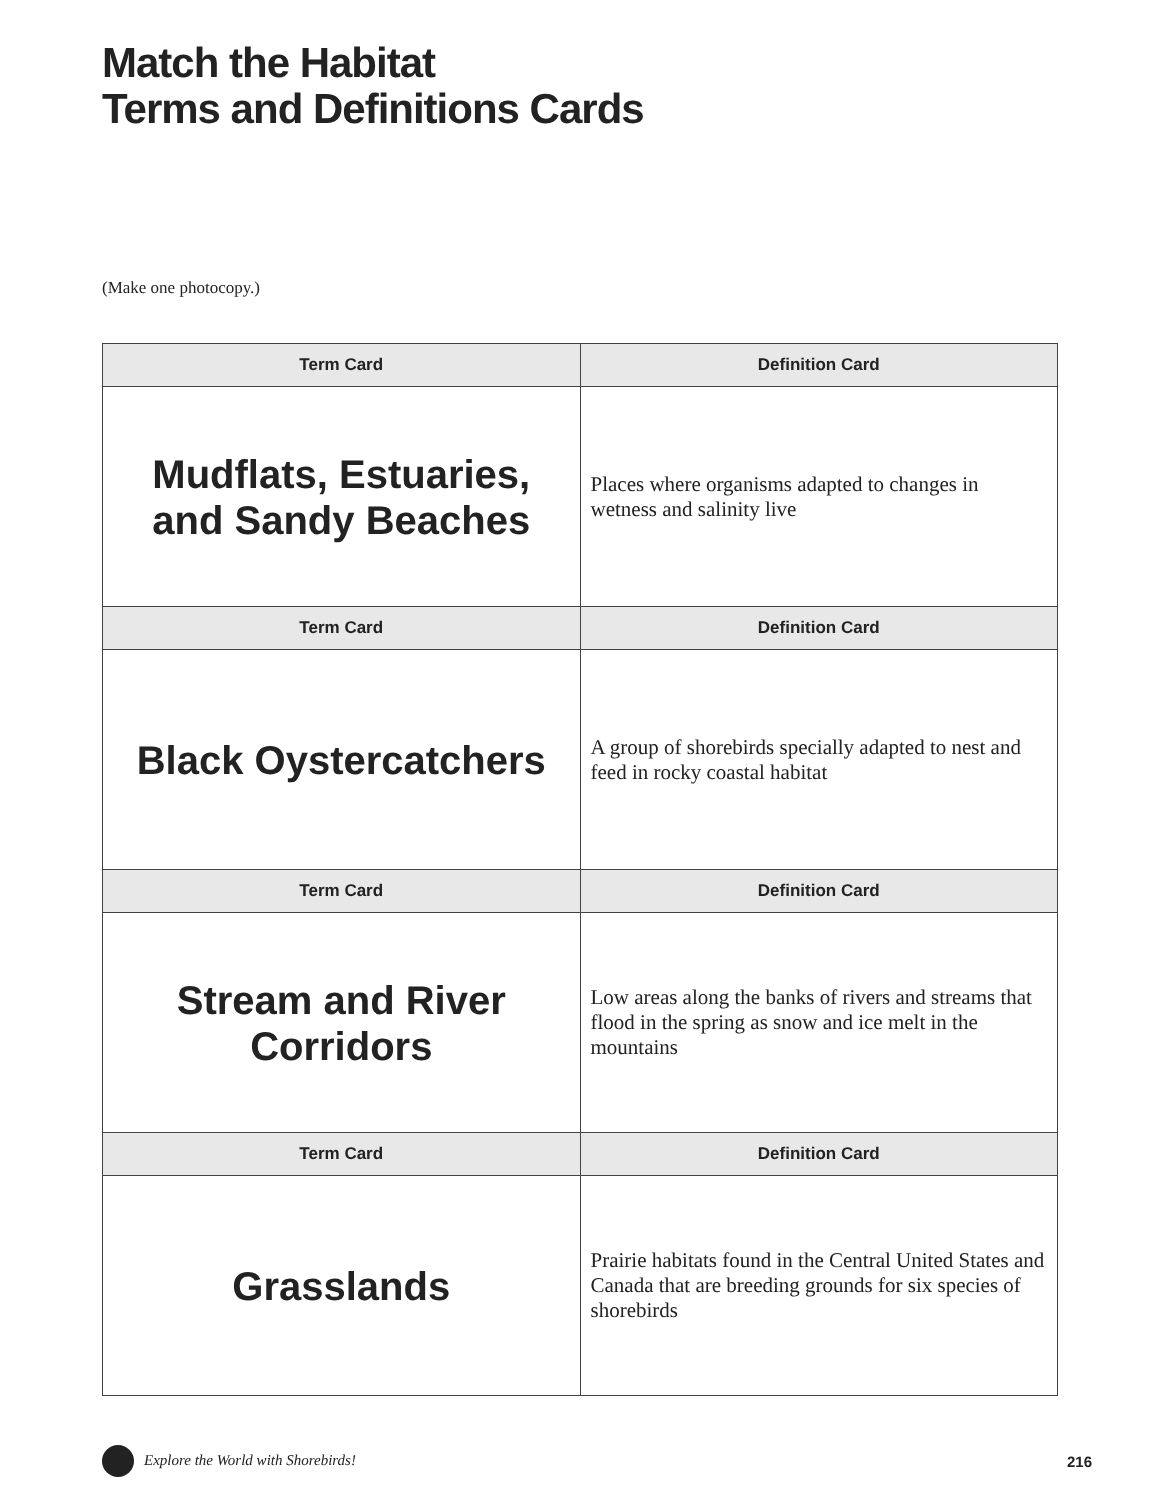Match the Habitat
Terms and Definitions Cards
(Make one photocopy.)
| Term Card | Definition Card |
| --- | --- |
| Mudflats, Estuaries, and Sandy Beaches | Places where organisms adapted to changes in wetness and salinity live |
| Term Card | Definition Card |
| Black Oystercatchers | A group of shorebirds specially adapted to nest and feed in rocky coastal habitat |
| Term Card | Definition Card |
| Stream and River Corridors | Low areas along the banks of rivers and streams that flood in the spring as snow and ice melt in the mountains |
| Term Card | Definition Card |
| Grasslands | Prairie habitats found in the Central United States and Canada that are breeding grounds for six species of shorebirds |
Explore the World with Shorebirds! 216